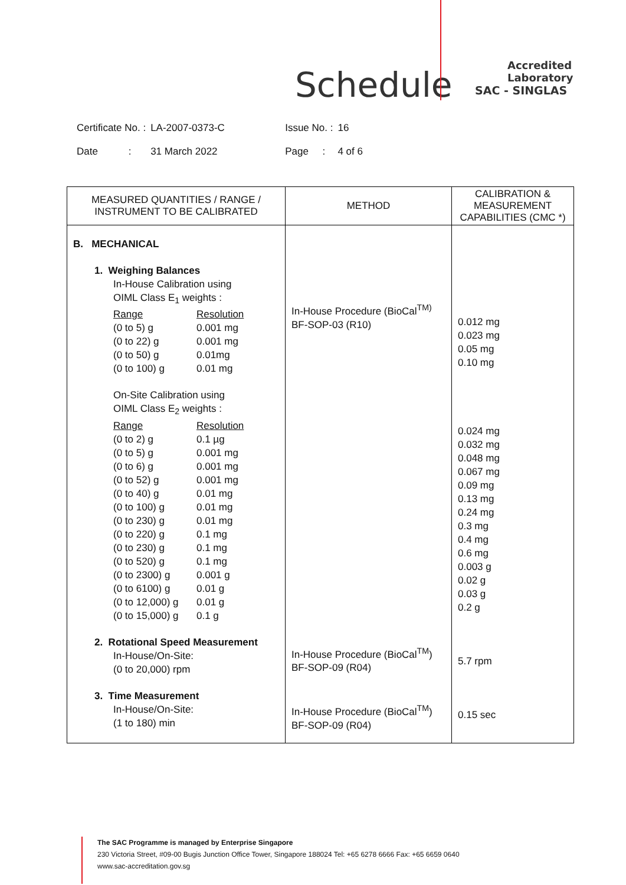Schedule
Accredited
Laboratory
SAC - SINGLAS
| Certificate No. : | LA-2007-0373-C | Issue No. : | 16 |
| Date : | 31 March 2022 | Page : | 4 of 6 |
| MEASURED QUANTITIES / RANGE / INSTRUMENT TO BE CALIBRATED | METHOD | CALIBRATION & MEASUREMENT CAPABILITIES (CMC *) |
| --- | --- | --- |
| B. MECHANICAL 1. Weighing Balances In-House Calibration using OIML Class E<sub>1</sub> weights : Range Resolution (0 to 5) g 0.001 mg (0 to 22) g 0.001 mg (0 to 50) g 0.01mg (0 to 100) g 0.01 mg On-Site Calibration using OIML Class E<sub>2</sub> weights : Range Resolution (0 to 2) g 0.1 µg (0 to 5) g 0.001 mg (0 to 6) g 0.001 mg (0 to 52) g 0.001 mg (0 to 40) g 0.01 mg (0 to 100) g 0.01 mg (0 to 230) g 0.01 mg (0 to 220) g 0.1 mg (0 to 230) g 0.1 mg (0 to 520) g 0.1 mg (0 to 2300) g 0.001 g (0 to 6100) g 0.01 g (0 to 12,000) g 0.01 g (0 to 15,000) g 0.1 g 2. Rotational Speed Measurement In-House/On-Site: (0 to 20,000) rpm 3. Time Measurement In-House/On-Site: (1 to 180) min | In-House Procedure (BioCal<sup>TM)</sup> BF-SOP-03 (R10) In-House Procedure (BioCal<sup>TM</sup>) BF-SOP-09 (R04) In-House Procedure (BioCal<sup>TM</sup>) BF-SOP-09 (R04) | 0.012 mg 0.023 mg 0.05 mg 0.10 mg 0.024 mg 0.032 mg 0.048 mg 0.067 mg 0.09 mg 0.13 mg 0.24 mg 0.3 mg 0.4 mg 0.6 mg 0.003 g 0.02 g 0.03 g 0.2 g 5.7 rpm 0.15 sec |
The SAC Programme is managed by Enterprise Singapore
230 Victoria Street, #09-00 Bugis Junction Office Tower, Singapore 188024 Tel: +65 6278 6666 Fax: +65 6659 0640
www.sac-accreditation.gov.sg